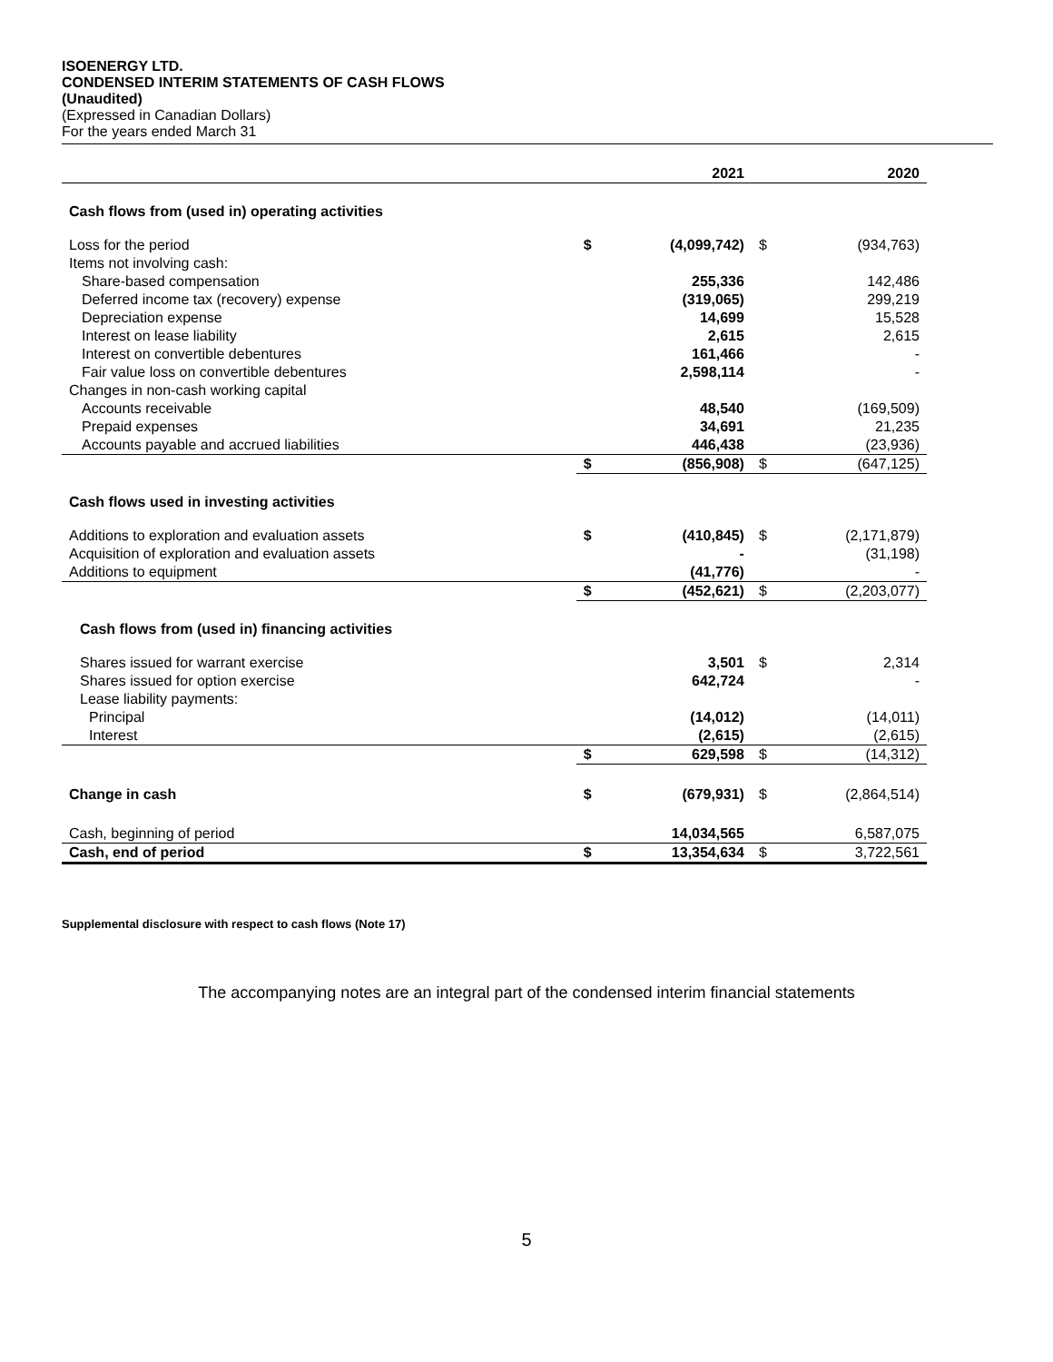ISOENERGY LTD.
CONDENSED INTERIM STATEMENTS OF CASH FLOWS
(Unaudited)
(Expressed in Canadian Dollars)
For the years ended March 31
| | | 2021 | | 2020 |
| --- | --- | --- | --- | --- |
| Cash flows from (used in) operating activities | | | | |
| Loss for the period | $ | (4,099,742) | $ | (934,763) |
| Items not involving cash: | | | | |
| Share-based compensation | | 255,336 | | 142,486 |
| Deferred income tax (recovery) expense | | (319,065) | | 299,219 |
| Depreciation expense | | 14,699 | | 15,528 |
| Interest on lease liability | | 2,615 | | 2,615 |
| Interest on convertible debentures | | 161,466 | | - |
| Fair value loss on convertible debentures | | 2,598,114 | | - |
| Changes in non-cash working capital | | | | |
| Accounts receivable | | 48,540 | | (169,509) |
| Prepaid expenses | | 34,691 | | 21,235 |
| Accounts payable and accrued liabilities | | 446,438 | | (23,936) |
| | $ | (856,908) | $ | (647,125) |
| Cash flows used in investing activities | | | | |
| Additions to exploration and evaluation assets | $ | (410,845) | $ | (2,171,879) |
| Acquisition of exploration and evaluation assets | | - | | (31,198) |
| Additions to equipment | | (41,776) | | - |
| | $ | (452,621) | $ | (2,203,077) |
| Cash flows from (used in) financing activities | | | | |
| Shares issued for warrant exercise | | 3,501 | $ | 2,314 |
| Shares issued for option exercise | | 642,724 | | - |
| Lease liability payments: | | | | |
| Principal | | (14,012) | | (14,011) |
| Interest | | (2,615) | | (2,615) |
| | $ | 629,598 | $ | (14,312) |
| Change in cash | $ | (679,931) | $ | (2,864,514) |
| Cash, beginning of period | | 14,034,565 | | 6,587,075 |
| Cash, end of period | $ | 13,354,634 | $ | 3,722,561 |
Supplemental disclosure with respect to cash flows (Note 17)
The accompanying notes are an integral part of the condensed interim financial statements
5